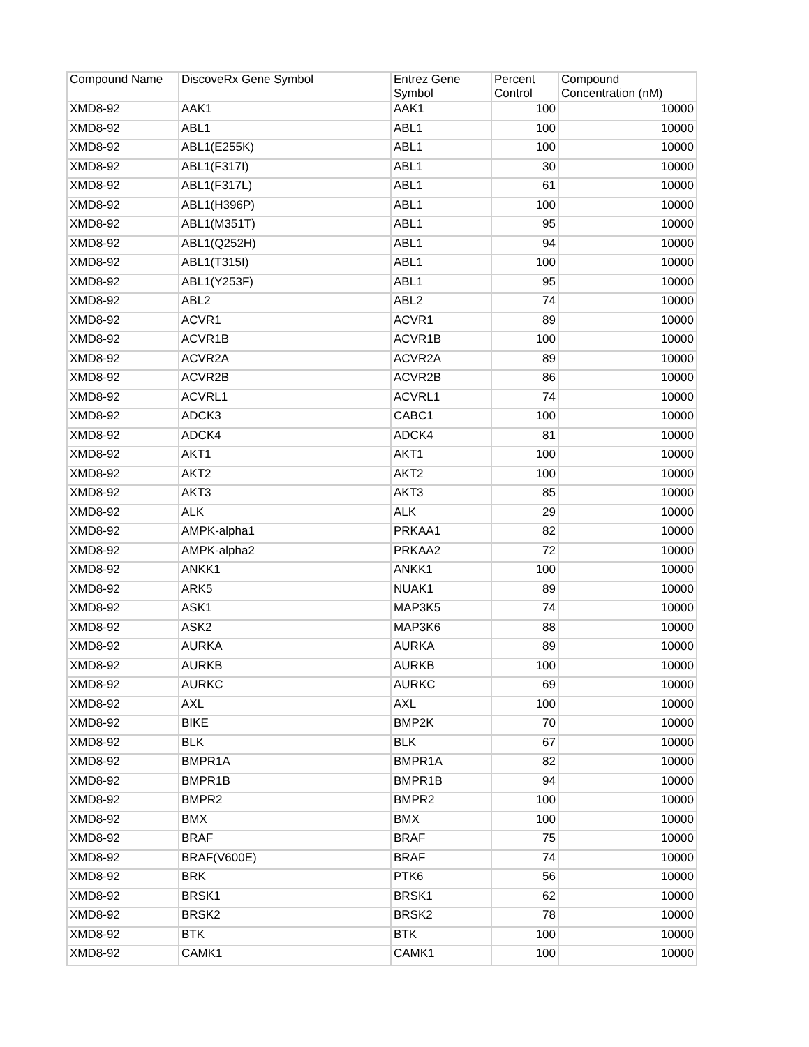| Compound Name | DiscoveRx Gene Symbol | Entrez Gene Symbol | Percent Control | Compound Concentration (nM) |
| --- | --- | --- | --- | --- |
| XMD8-92 | AAK1 | AAK1 | 100 | 10000 |
| XMD8-92 | ABL1 | ABL1 | 100 | 10000 |
| XMD8-92 | ABL1(E255K) | ABL1 | 100 | 10000 |
| XMD8-92 | ABL1(F317I) | ABL1 | 30 | 10000 |
| XMD8-92 | ABL1(F317L) | ABL1 | 61 | 10000 |
| XMD8-92 | ABL1(H396P) | ABL1 | 100 | 10000 |
| XMD8-92 | ABL1(M351T) | ABL1 | 95 | 10000 |
| XMD8-92 | ABL1(Q252H) | ABL1 | 94 | 10000 |
| XMD8-92 | ABL1(T315I) | ABL1 | 100 | 10000 |
| XMD8-92 | ABL1(Y253F) | ABL1 | 95 | 10000 |
| XMD8-92 | ABL2 | ABL2 | 74 | 10000 |
| XMD8-92 | ACVR1 | ACVR1 | 89 | 10000 |
| XMD8-92 | ACVR1B | ACVR1B | 100 | 10000 |
| XMD8-92 | ACVR2A | ACVR2A | 89 | 10000 |
| XMD8-92 | ACVR2B | ACVR2B | 86 | 10000 |
| XMD8-92 | ACVRL1 | ACVRL1 | 74 | 10000 |
| XMD8-92 | ADCK3 | CABC1 | 100 | 10000 |
| XMD8-92 | ADCK4 | ADCK4 | 81 | 10000 |
| XMD8-92 | AKT1 | AKT1 | 100 | 10000 |
| XMD8-92 | AKT2 | AKT2 | 100 | 10000 |
| XMD8-92 | AKT3 | AKT3 | 85 | 10000 |
| XMD8-92 | ALK | ALK | 29 | 10000 |
| XMD8-92 | AMPK-alpha1 | PRKAA1 | 82 | 10000 |
| XMD8-92 | AMPK-alpha2 | PRKAA2 | 72 | 10000 |
| XMD8-92 | ANKK1 | ANKK1 | 100 | 10000 |
| XMD8-92 | ARK5 | NUAK1 | 89 | 10000 |
| XMD8-92 | ASK1 | MAP3K5 | 74 | 10000 |
| XMD8-92 | ASK2 | MAP3K6 | 88 | 10000 |
| XMD8-92 | AURKA | AURKA | 89 | 10000 |
| XMD8-92 | AURKB | AURKB | 100 | 10000 |
| XMD8-92 | AURKC | AURKC | 69 | 10000 |
| XMD8-92 | AXL | AXL | 100 | 10000 |
| XMD8-92 | BIKE | BMP2K | 70 | 10000 |
| XMD8-92 | BLK | BLK | 67 | 10000 |
| XMD8-92 | BMPR1A | BMPR1A | 82 | 10000 |
| XMD8-92 | BMPR1B | BMPR1B | 94 | 10000 |
| XMD8-92 | BMPR2 | BMPR2 | 100 | 10000 |
| XMD8-92 | BMX | BMX | 100 | 10000 |
| XMD8-92 | BRAF | BRAF | 75 | 10000 |
| XMD8-92 | BRAF(V600E) | BRAF | 74 | 10000 |
| XMD8-92 | BRK | PTK6 | 56 | 10000 |
| XMD8-92 | BRSK1 | BRSK1 | 62 | 10000 |
| XMD8-92 | BRSK2 | BRSK2 | 78 | 10000 |
| XMD8-92 | BTK | BTK | 100 | 10000 |
| XMD8-92 | CAMK1 | CAMK1 | 100 | 10000 |